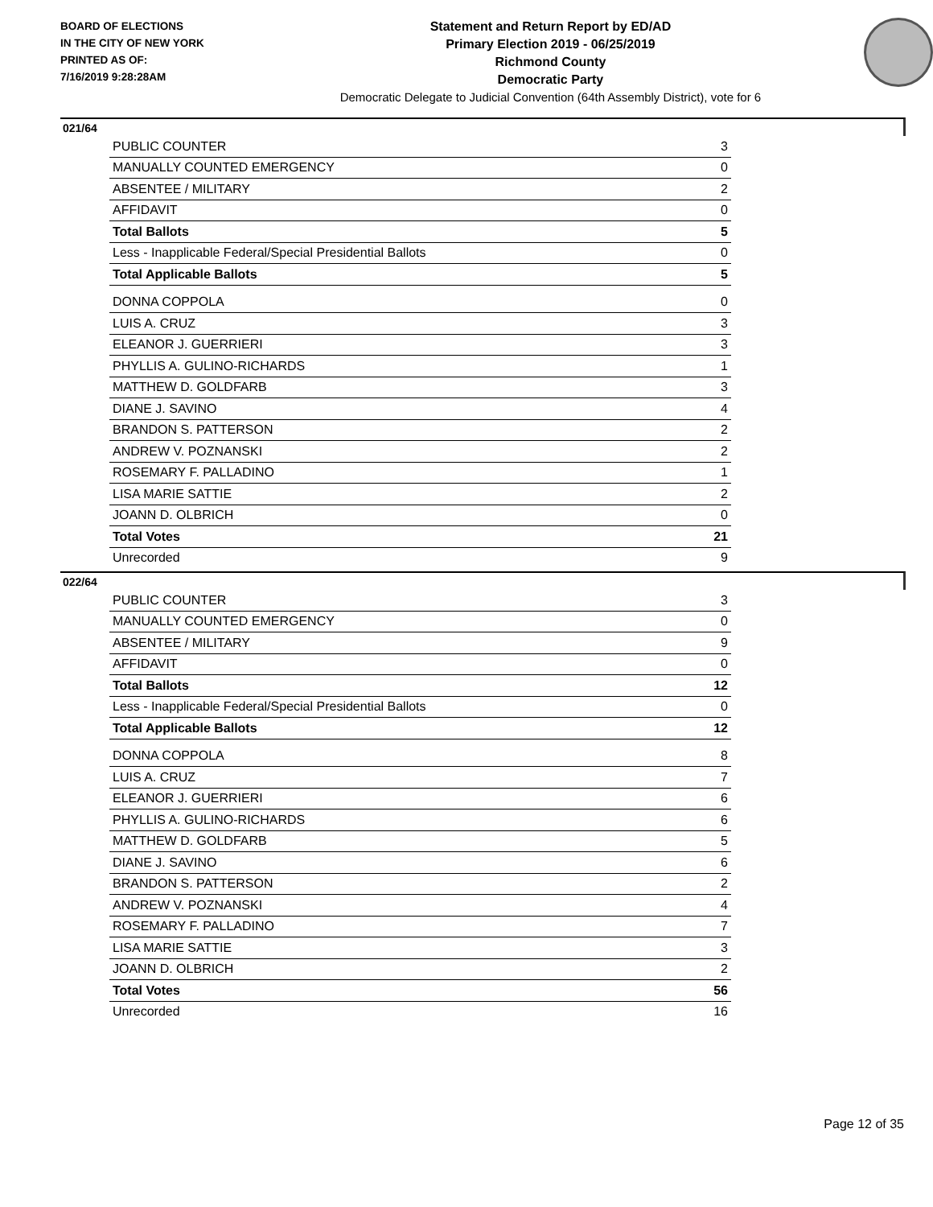BOARD OF ELECTIONS
IN THE CITY OF NEW YORK
PRINTED AS OF:
7/16/2019 9:28:28AM
Statement and Return Report by ED/AD
Primary Election 2019 - 06/25/2019
Richmond County
Democratic Party
Democratic Delegate to Judicial Convention (64th Assembly District), vote for 6
021/64
| PUBLIC COUNTER | 3 |
| MANUALLY COUNTED EMERGENCY | 0 |
| ABSENTEE / MILITARY | 2 |
| AFFIDAVIT | 0 |
| Total Ballots | 5 |
| Less - Inapplicable Federal/Special Presidential Ballots | 0 |
| Total Applicable Ballots | 5 |
| DONNA COPPOLA | 0 |
| LUIS A. CRUZ | 3 |
| ELEANOR J. GUERRIERI | 3 |
| PHYLLIS A. GULINO-RICHARDS | 1 |
| MATTHEW D. GOLDFARB | 3 |
| DIANE J. SAVINO | 4 |
| BRANDON S. PATTERSON | 2 |
| ANDREW V. POZNANSKI | 2 |
| ROSEMARY F. PALLADINO | 1 |
| LISA MARIE SATTIE | 2 |
| JOANN D. OLBRICH | 0 |
| Total Votes | 21 |
| Unrecorded | 9 |
022/64
| PUBLIC COUNTER | 3 |
| MANUALLY COUNTED EMERGENCY | 0 |
| ABSENTEE / MILITARY | 9 |
| AFFIDAVIT | 0 |
| Total Ballots | 12 |
| Less - Inapplicable Federal/Special Presidential Ballots | 0 |
| Total Applicable Ballots | 12 |
| DONNA COPPOLA | 8 |
| LUIS A. CRUZ | 7 |
| ELEANOR J. GUERRIERI | 6 |
| PHYLLIS A. GULINO-RICHARDS | 6 |
| MATTHEW D. GOLDFARB | 5 |
| DIANE J. SAVINO | 6 |
| BRANDON S. PATTERSON | 2 |
| ANDREW V. POZNANSKI | 4 |
| ROSEMARY F. PALLADINO | 7 |
| LISA MARIE SATTIE | 3 |
| JOANN D. OLBRICH | 2 |
| Total Votes | 56 |
| Unrecorded | 16 |
Page 12 of 35